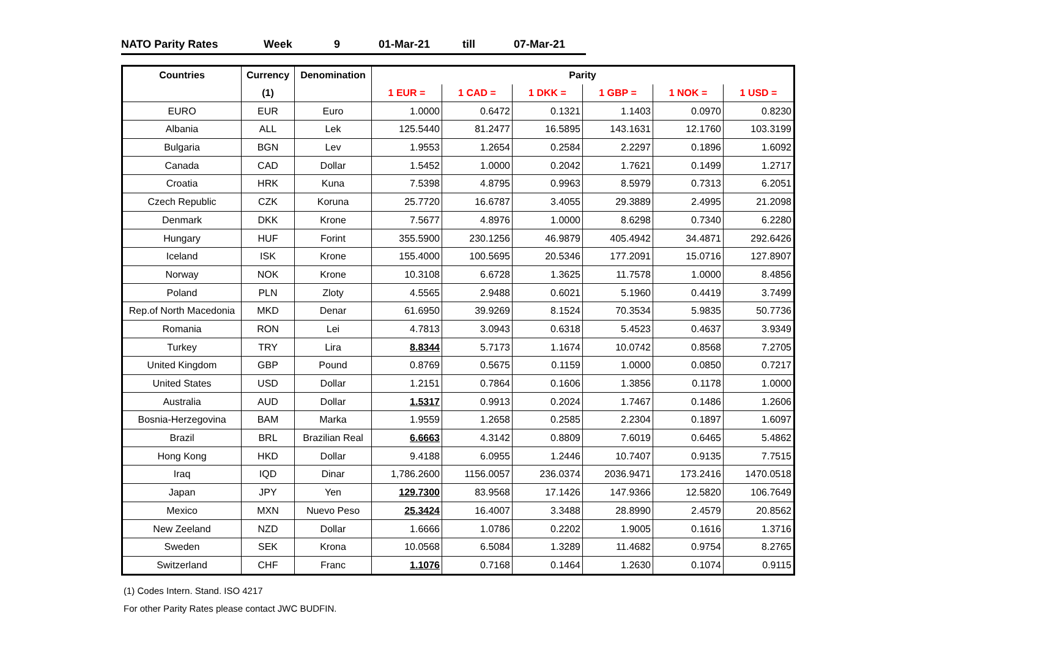NATO Parity Rates Week 9 01-Mar-21 till 07-Mar-21
| Countries | Currency | Denomination | Parity | | | | | |
| --- | --- | --- | --- | --- | --- | --- | --- | --- |
| | (1) | | 1 EUR = | 1 CAD = | 1 DKK = | 1 GBP = | 1 NOK = | 1 USD = |
| EURO | EUR | Euro | 1.0000 | 0.6472 | 0.1321 | 1.1403 | 0.0970 | 0.8230 |
| Albania | ALL | Lek | 125.5440 | 81.2477 | 16.5895 | 143.1631 | 12.1760 | 103.3199 |
| Bulgaria | BGN | Lev | 1.9553 | 1.2654 | 0.2584 | 2.2297 | 0.1896 | 1.6092 |
| Canada | CAD | Dollar | 1.5452 | 1.0000 | 0.2042 | 1.7621 | 0.1499 | 1.2717 |
| Croatia | HRK | Kuna | 7.5398 | 4.8795 | 0.9963 | 8.5979 | 0.7313 | 6.2051 |
| Czech Republic | CZK | Koruna | 25.7720 | 16.6787 | 3.4055 | 29.3889 | 2.4995 | 21.2098 |
| Denmark | DKK | Krone | 7.5677 | 4.8976 | 1.0000 | 8.6298 | 0.7340 | 6.2280 |
| Hungary | HUF | Forint | 355.5900 | 230.1256 | 46.9879 | 405.4942 | 34.4871 | 292.6426 |
| Iceland | ISK | Krone | 155.4000 | 100.5695 | 20.5346 | 177.2091 | 15.0716 | 127.8907 |
| Norway | NOK | Krone | 10.3108 | 6.6728 | 1.3625 | 11.7578 | 1.0000 | 8.4856 |
| Poland | PLN | Zloty | 4.5565 | 2.9488 | 0.6021 | 5.1960 | 0.4419 | 3.7499 |
| Rep.of North Macedonia | MKD | Denar | 61.6950 | 39.9269 | 8.1524 | 70.3534 | 5.9835 | 50.7736 |
| Romania | RON | Lei | 4.7813 | 3.0943 | 0.6318 | 5.4523 | 0.4637 | 3.9349 |
| Turkey | TRY | Lira | 8.8344 | 5.7173 | 1.1674 | 10.0742 | 0.8568 | 7.2705 |
| United Kingdom | GBP | Pound | 0.8769 | 0.5675 | 0.1159 | 1.0000 | 0.0850 | 0.7217 |
| United States | USD | Dollar | 1.2151 | 0.7864 | 0.1606 | 1.3856 | 0.1178 | 1.0000 |
| Australia | AUD | Dollar | 1.5317 | 0.9913 | 0.2024 | 1.7467 | 0.1486 | 1.2606 |
| Bosnia-Herzegovina | BAM | Marka | 1.9559 | 1.2658 | 0.2585 | 2.2304 | 0.1897 | 1.6097 |
| Brazil | BRL | Brazilian Real | 6.6663 | 4.3142 | 0.8809 | 7.6019 | 0.6465 | 5.4862 |
| Hong Kong | HKD | Dollar | 9.4188 | 6.0955 | 1.2446 | 10.7407 | 0.9135 | 7.7515 |
| Iraq | IQD | Dinar | 1,786.2600 | 1156.0057 | 236.0374 | 2036.9471 | 173.2416 | 1470.0518 |
| Japan | JPY | Yen | 129.7300 | 83.9568 | 17.1426 | 147.9366 | 12.5820 | 106.7649 |
| Mexico | MXN | Nuevo Peso | 25.3424 | 16.4007 | 3.3488 | 28.8990 | 2.4579 | 20.8562 |
| New Zeeland | NZD | Dollar | 1.6666 | 1.0786 | 0.2202 | 1.9005 | 0.1616 | 1.3716 |
| Sweden | SEK | Krona | 10.0568 | 6.5084 | 1.3289 | 11.4682 | 0.9754 | 8.2765 |
| Switzerland | CHF | Franc | 1.1076 | 0.7168 | 0.1464 | 1.2630 | 0.1074 | 0.9115 |
(1) Codes Intern. Stand. ISO 4217
For other Parity Rates please contact JWC BUDFIN.